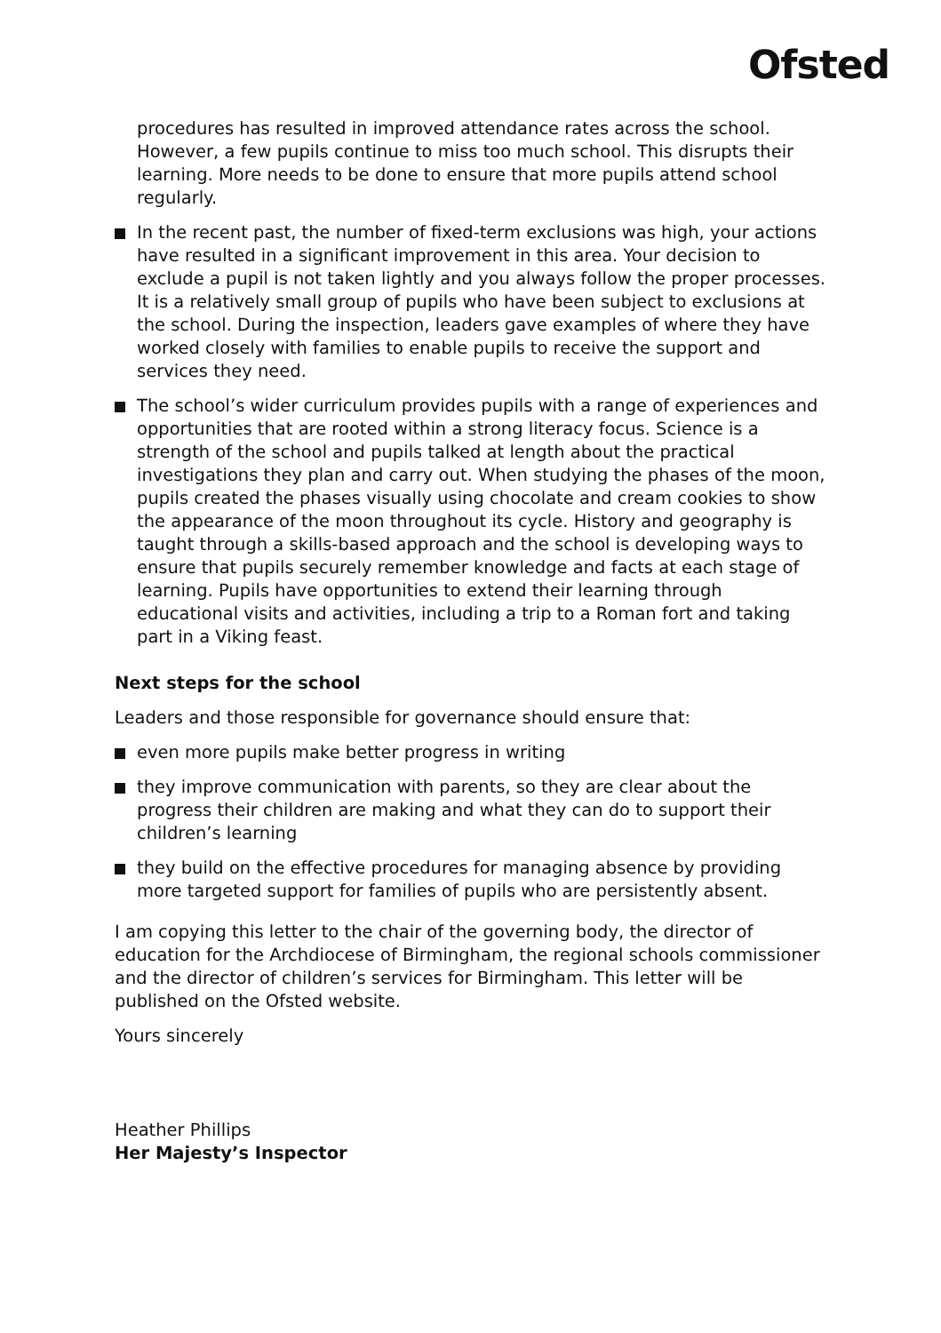Ofsted
procedures has resulted in improved attendance rates across the school. However, a few pupils continue to miss too much school. This disrupts their learning. More needs to be done to ensure that more pupils attend school regularly.
In the recent past, the number of fixed-term exclusions was high, your actions have resulted in a significant improvement in this area. Your decision to exclude a pupil is not taken lightly and you always follow the proper processes. It is a relatively small group of pupils who have been subject to exclusions at the school. During the inspection, leaders gave examples of where they have worked closely with families to enable pupils to receive the support and services they need.
The school’s wider curriculum provides pupils with a range of experiences and opportunities that are rooted within a strong literacy focus. Science is a strength of the school and pupils talked at length about the practical investigations they plan and carry out. When studying the phases of the moon, pupils created the phases visually using chocolate and cream cookies to show the appearance of the moon throughout its cycle. History and geography is taught through a skills-based approach and the school is developing ways to ensure that pupils securely remember knowledge and facts at each stage of learning. Pupils have opportunities to extend their learning through educational visits and activities, including a trip to a Roman fort and taking part in a Viking feast.
Next steps for the school
Leaders and those responsible for governance should ensure that:
even more pupils make better progress in writing
they improve communication with parents, so they are clear about the progress their children are making and what they can do to support their children’s learning
they build on the effective procedures for managing absence by providing more targeted support for families of pupils who are persistently absent.
I am copying this letter to the chair of the governing body, the director of education for the Archdiocese of Birmingham, the regional schools commissioner and the director of children’s services for Birmingham. This letter will be published on the Ofsted website.
Yours sincerely
Heather Phillips
Her Majesty’s Inspector